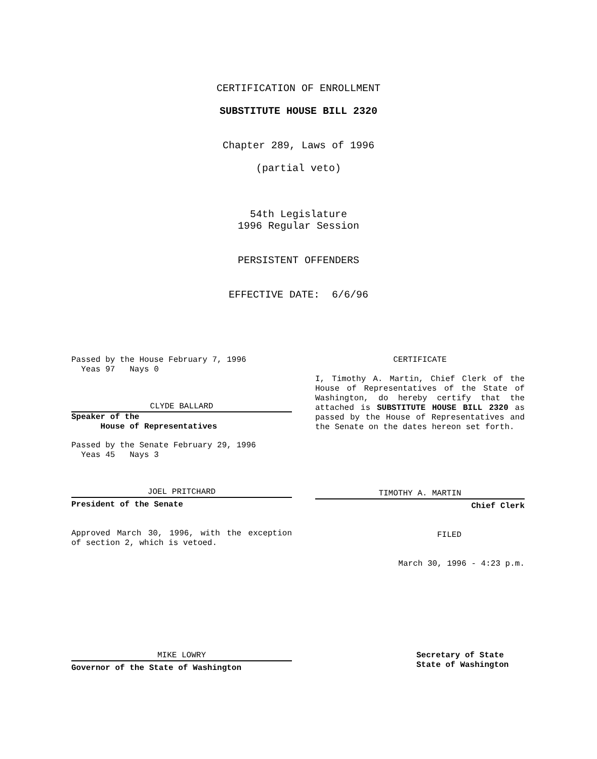CERTIFICATION OF ENROLLMENT
SUBSTITUTE HOUSE BILL 2320
Chapter 289, Laws of 1996
(partial veto)
54th Legislature
1996 Regular Session
PERSISTENT OFFENDERS
EFFECTIVE DATE: 6/6/96
Passed by the House February 7, 1996
Yeas 97 Nays 0
CLYDE BALLARD
Speaker of the
House of Representatives
Passed by the Senate February 29, 1996
Yeas 45 Nays 3
JOEL PRITCHARD
President of the Senate
Approved March 30, 1996, with the exception of section 2, which is vetoed.
CERTIFICATE
I, Timothy A. Martin, Chief Clerk of the House of Representatives of the State of Washington, do hereby certify that the attached is SUBSTITUTE HOUSE BILL 2320 as passed by the House of Representatives and the Senate on the dates hereon set forth.
TIMOTHY A. MARTIN
Chief Clerk
FILED
March 30, 1996 - 4:23 p.m.
MIKE LOWRY
Governor of the State of Washington
Secretary of State
State of Washington